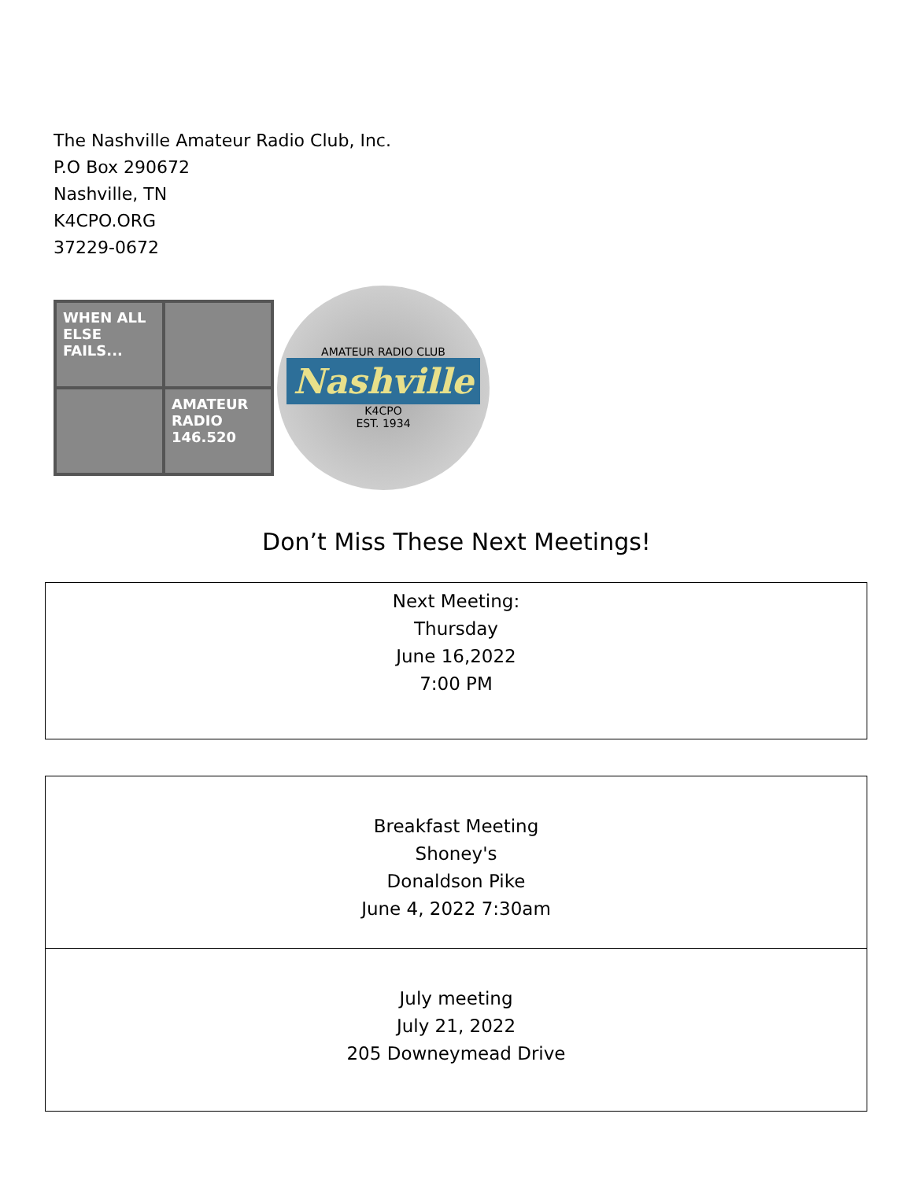The Nashville Amateur Radio Club, Inc.
P.O Box 290672
Nashville, TN
K4CPO.ORG
37229-0672
WHEN ALL ELSE FAILS...
AMATEUR RADIO 146.520
AMATEUR RADIO CLUB
Nashville
K4CPO
EST. 1934
Don’t Miss These Next Meetings!
Next Meeting:
Thursday
June 16,2022
7:00 PM
Breakfast Meeting
Shoney's
Donaldson Pike
June 4, 2022 7:30am
July meeting
July 21, 2022
205 Downeymead Drive